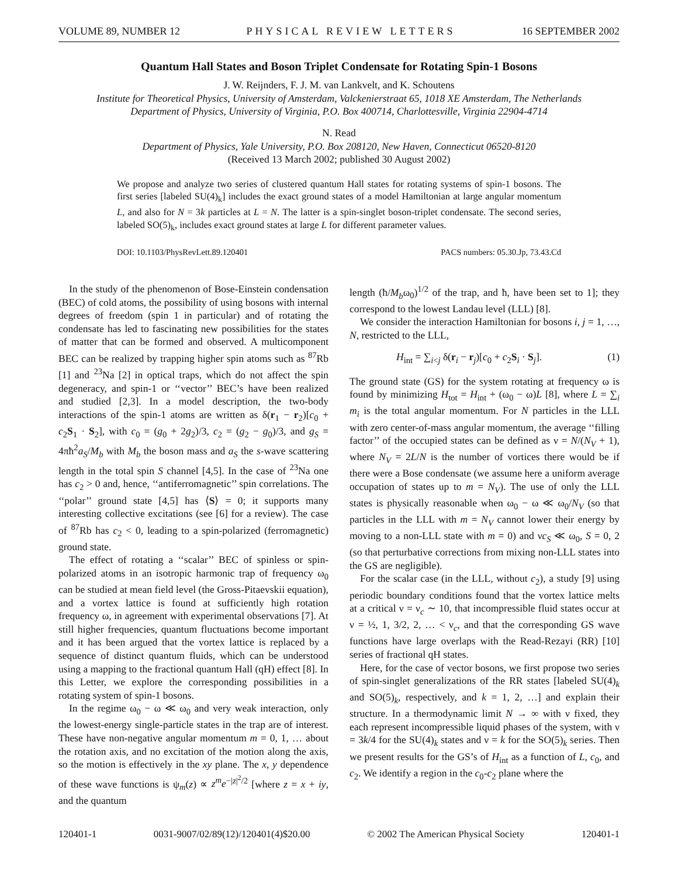VOLUME 89, NUMBER 12 PHYSICAL REVIEW LETTERS 16 SEPTEMBER 2002
Quantum Hall States and Boson Triplet Condensate for Rotating Spin-1 Bosons
J. W. Reijnders, F. J. M. van Lankvelt, and K. Schoutens
Institute for Theoretical Physics, University of Amsterdam, Valckenierstraat 65, 1018 XE Amsterdam, The Netherlands
Department of Physics, University of Virginia, P.O. Box 400714, Charlottesville, Virginia 22904-4714
N. Read
Department of Physics, Yale University, P.O. Box 208120, New Haven, Connecticut 06520-8120
(Received 13 March 2002; published 30 August 2002)
We propose and analyze two series of clustered quantum Hall states for rotating systems of spin-1 bosons. The first series [labeled SU(4)<sub>k</sub>] includes the exact ground states of a model Hamiltonian at large angular momentum L, and also for N = 3k particles at L = N. The latter is a spin-singlet boson-triplet condensate. The second series, labeled SO(5)<sub>k</sub>, includes exact ground states at large L for different parameter values.
DOI: 10.1103/PhysRevLett.89.120401 PACS numbers: 05.30.Jp, 73.43.Cd
In the study of the phenomenon of Bose-Einstein condensation (BEC) of cold atoms, the possibility of using bosons with internal degrees of freedom (spin 1 in particular) and of rotating the condensate has led to fascinating new possibilities for the states of matter that can be formed and observed. A multicomponent BEC can be realized by trapping higher spin atoms such as <sup>87</sup>Rb [1] and <sup>23</sup>Na [2] in optical traps, which do not affect the spin degeneracy, and spin-1 or ‘‘vector’’ BEC’s have been realized and studied [2,3]. In a model description, the two-body interactions of the spin-1 atoms are written as δ(r<sub>1</sub> − r<sub>2</sub>)[c<sub>0</sub> + c<sub>2</sub>S<sub>1</sub> · S<sub>2</sub>], with c<sub>0</sub> = (g<sub>0</sub> + 2g<sub>2</sub>)/3, c<sub>2</sub> = (g<sub>2</sub> − g<sub>0</sub>)/3, and g<sub>S</sub> = 4πħ<sup>2</sup>a<sub>S</sub>/M<sub>b</sub> with M<sub>b</sub> the boson mass and a<sub>S</sub> the s-wave scattering length in the total spin S channel [4,5]. In the case of <sup>23</sup>Na one has c<sub>2</sub> > 0 and, hence, ‘‘antiferromagnetic’’ spin correlations. The ‘‘polar’’ ground state [4,5] has ⟨S⟩ = 0; it supports many interesting collective excitations (see [6] for a review). The case of <sup>87</sup>Rb has c<sub>2</sub> < 0, leading to a spin-polarized (ferromagnetic) ground state.
The effect of rotating a ‘‘scalar’’ BEC of spinless or spin-polarized atoms in an isotropic harmonic trap of frequency ω<sub>0</sub> can be studied at mean field level (the Gross-Pitaevskii equation), and a vortex lattice is found at sufficiently high rotation frequency ω, in agreement with experimental observations [7]. At still higher frequencies, quantum fluctuations become important and it has been argued that the vortex lattice is replaced by a sequence of distinct quantum fluids, which can be understood using a mapping to the fractional quantum Hall (qH) effect [8]. In this Letter, we explore the corresponding possibilities in a rotating system of spin-1 bosons.
In the regime ω<sub>0</sub> − ω ≪ ω<sub>0</sub> and very weak interaction, only the lowest-energy single-particle states in the trap are of interest. These have non-negative angular momentum m = 0, 1, … about the rotation axis, and no excitation of the motion along the axis, so the motion is effectively in the xy plane. The x, y dependence of these wave functions is ψ<sub>m</sub>(z) ∝ z<sup>m</sup>e<sup>−|z|<sup>2</sup>/2</sup> [where z = x + iy, and the quantum
length (ħ/M<sub>b</sub>ω<sub>0</sub>)<sup>1/2</sup> of the trap, and ħ, have been set to 1]; they correspond to the lowest Landau level (LLL) [8].
We consider the interaction Hamiltonian for bosons i, j = 1, …, N, restricted to the LLL,
H<sub>int</sub> = ∑<sub>i<j</sub> δ(r<sub>i</sub> − r<sub>j</sub>)[c<sub>0</sub> + c<sub>2</sub>S<sub>i</sub> · S<sub>j</sub>]. (1)
The ground state (GS) for the system rotating at frequency ω is found by minimizing H<sub>tot</sub> = H<sub>int</sub> + (ω<sub>0</sub> − ω)L [8], where L = ∑<sub>i</sub> m<sub>i</sub> is the total angular momentum. For N particles in the LLL with zero center-of-mass angular momentum, the average ‘‘filling factor’’ of the occupied states can be defined as ν = N/(N<sub>V</sub> + 1), where N<sub>V</sub> = 2L/N is the number of vortices there would be if there were a Bose condensate (we assume here a uniform average occupation of states up to m = N<sub>V</sub>). The use of only the LLL states is physically reasonable when ω<sub>0</sub> − ω ≪ ω<sub>0</sub>/N<sub>V</sub> (so that particles in the LLL with m = N<sub>V</sub> cannot lower their energy by moving to a non-LLL state with m = 0) and νc<sub>S</sub> ≪ ω<sub>0</sub>, S = 0, 2 (so that perturbative corrections from mixing non-LLL states into the GS are negligible).
For the scalar case (in the LLL, without c<sub>2</sub>), a study [9] using periodic boundary conditions found that the vortex lattice melts at a critical ν = ν<sub>c</sub> ∼ 10, that incompressible fluid states occur at ν = ½, 1, 3/2, 2, … < ν<sub>c</sub>, and that the corresponding GS wave functions have large overlaps with the Read-Rezayi (RR) [10] series of fractional qH states.
Here, for the case of vector bosons, we first propose two series of spin-singlet generalizations of the RR states [labeled SU(4)<sub>k</sub> and SO(5)<sub>k</sub>, respectively, and k = 1, 2, …] and explain their structure. In a thermodynamic limit N → ∞ with ν fixed, they each represent incompressible liquid phases of the system, with ν = 3k/4 for the SU(4)<sub>k</sub> states and ν = k for the SO(5)<sub>k</sub> series. Then we present results for the GS’s of H<sub>int</sub> as a function of L, c<sub>0</sub>, and c<sub>2</sub>. We identify a region in the c<sub>0</sub>-c<sub>2</sub> plane where the
120401-1 0031-9007/02/89(12)/120401(4)$20.00 © 2002 The American Physical Society 120401-1